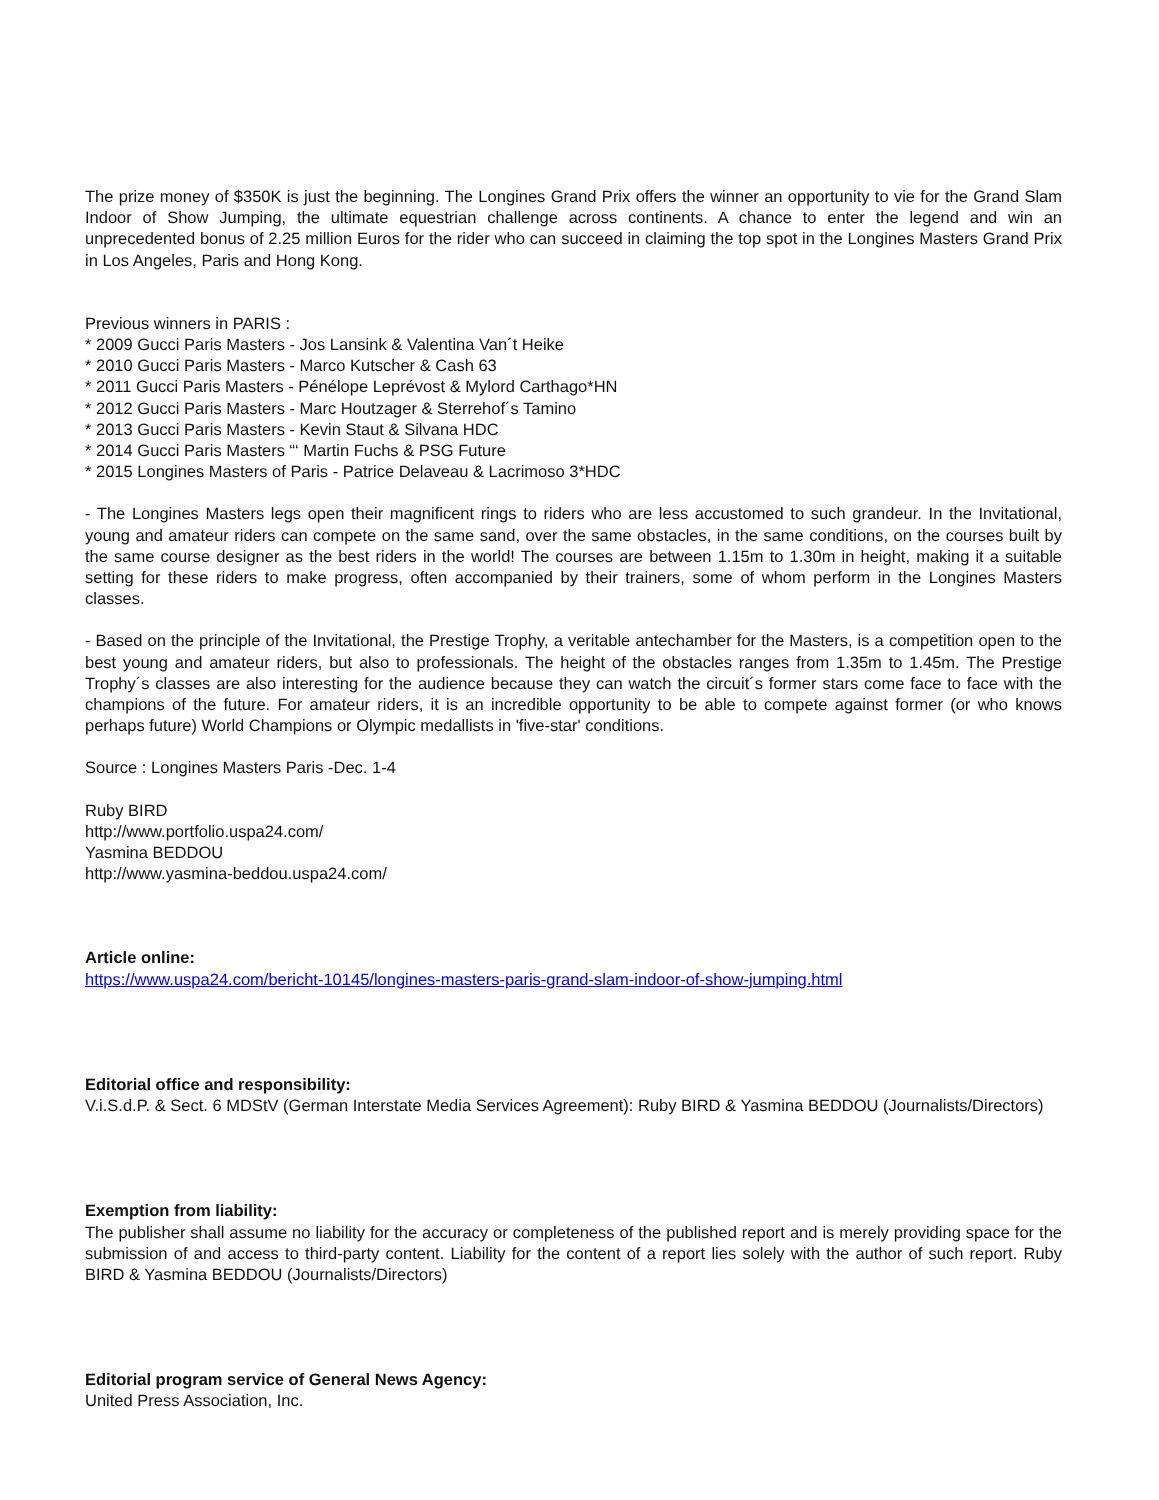The prize money of $350K is just the beginning. The Longines Grand Prix offers the winner an opportunity to vie for the Grand Slam Indoor of Show Jumping, the ultimate equestrian challenge across continents. A chance to enter the legend and win an unprecedented bonus of 2.25 million Euros for the rider who can succeed in claiming the top spot in the Longines Masters Grand Prix in Los Angeles, Paris and Hong Kong.
Previous winners in PARIS :
* 2009 Gucci Paris Masters - Jos Lansink & Valentina Van´t Heike
* 2010 Gucci Paris Masters - Marco Kutscher & Cash 63
* 2011 Gucci Paris Masters - Pénélope Leprévost & Mylord Carthago*HN
* 2012 Gucci Paris Masters - Marc Houtzager & Sterrehof´s Tamino
* 2013 Gucci Paris Masters - Kevin Staut & Silvana HDC
* 2014 Gucci Paris Masters “‘ Martin Fuchs & PSG Future
* 2015 Longines Masters of Paris - Patrice Delaveau & Lacrimoso 3*HDC
- The Longines Masters legs open their magnificent rings to riders who are less accustomed to such grandeur. In the Invitational, young and amateur riders can compete on the same sand, over the same obstacles, in the same conditions, on the courses built by the same course designer as the best riders in the world! The courses are between 1.15m to 1.30m in height, making it a suitable setting for these riders to make progress, often accompanied by their trainers, some of whom perform in the Longines Masters classes.
- Based on the principle of the Invitational, the Prestige Trophy, a veritable antechamber for the Masters, is a competition open to the best young and amateur riders, but also to professionals. The height of the obstacles ranges from 1.35m to 1.45m. The Prestige Trophy´s classes are also interesting for the audience because they can watch the circuit´s former stars come face to face with the champions of the future. For amateur riders, it is an incredible opportunity to be able to compete against former (or who knows perhaps future) World Champions or Olympic medallists in 'five-star' conditions.
Source : Longines Masters Paris -Dec. 1-4
Ruby BIRD
http://www.portfolio.uspa24.com/
Yasmina BEDDOU
http://www.yasmina-beddou.uspa24.com/
Article online:
https://www.uspa24.com/bericht-10145/longines-masters-paris-grand-slam-indoor-of-show-jumping.html
Editorial office and responsibility:
V.i.S.d.P. & Sect. 6 MDStV (German Interstate Media Services Agreement): Ruby BIRD & Yasmina BEDDOU (Journalists/Directors)
Exemption from liability:
The publisher shall assume no liability for the accuracy or completeness of the published report and is merely providing space for the submission of and access to third-party content. Liability for the content of a report lies solely with the author of such report. Ruby BIRD & Yasmina BEDDOU (Journalists/Directors)
Editorial program service of General News Agency:
United Press Association, Inc.